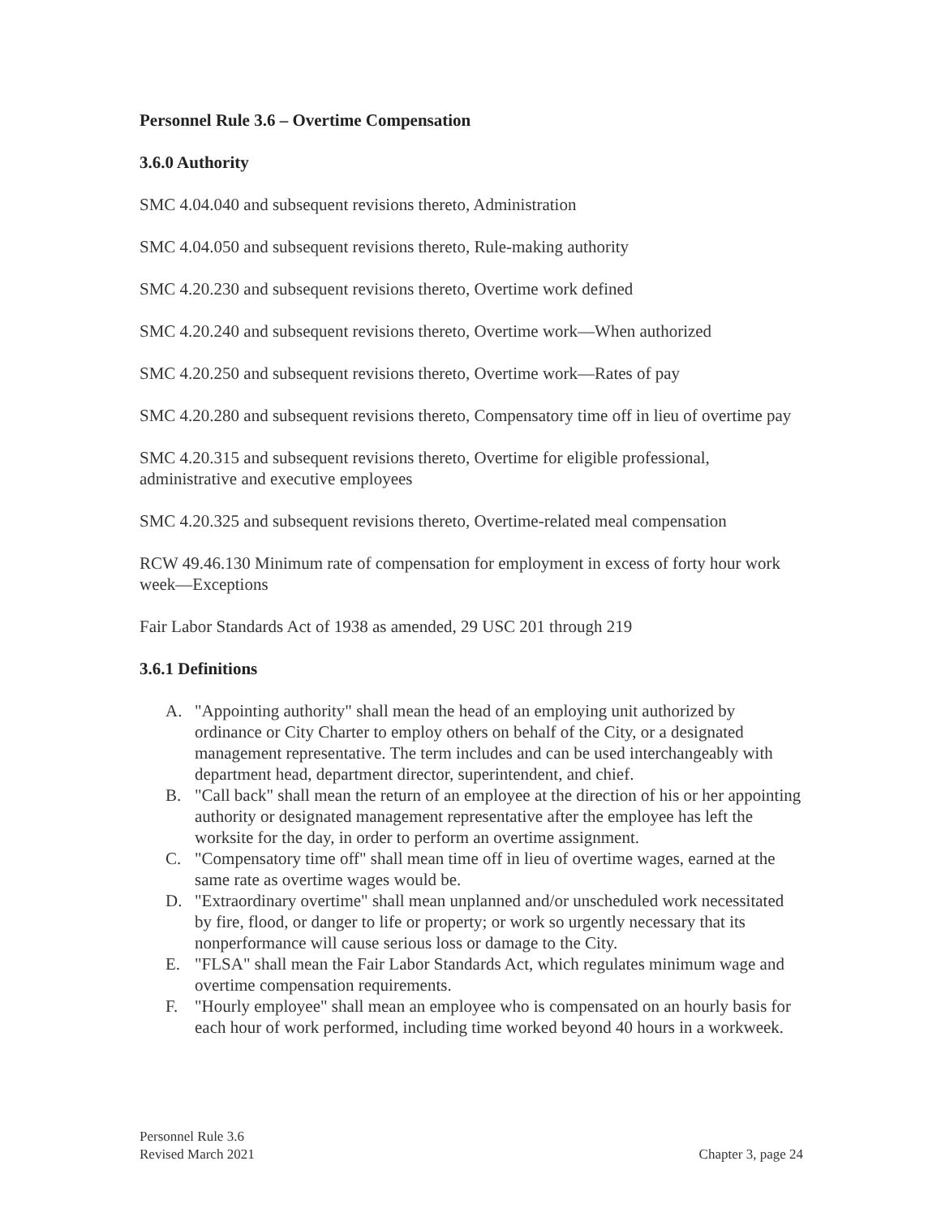Personnel Rule 3.6 – Overtime Compensation
3.6.0 Authority
SMC 4.04.040 and subsequent revisions thereto, Administration
SMC 4.04.050 and subsequent revisions thereto, Rule-making authority
SMC 4.20.230 and subsequent revisions thereto, Overtime work defined
SMC 4.20.240 and subsequent revisions thereto, Overtime work—When authorized
SMC 4.20.250 and subsequent revisions thereto, Overtime work—Rates of pay
SMC 4.20.280 and subsequent revisions thereto, Compensatory time off in lieu of overtime pay
SMC 4.20.315 and subsequent revisions thereto, Overtime for eligible professional, administrative and executive employees
SMC 4.20.325 and subsequent revisions thereto, Overtime-related meal compensation
RCW 49.46.130 Minimum rate of compensation for employment in excess of forty hour work week—Exceptions
Fair Labor Standards Act of 1938 as amended, 29 USC 201 through 219
3.6.1 Definitions
A. "Appointing authority" shall mean the head of an employing unit authorized by ordinance or City Charter to employ others on behalf of the City, or a designated management representative. The term includes and can be used interchangeably with department head, department director, superintendent, and chief.
B. "Call back" shall mean the return of an employee at the direction of his or her appointing authority or designated management representative after the employee has left the worksite for the day, in order to perform an overtime assignment.
C. "Compensatory time off" shall mean time off in lieu of overtime wages, earned at the same rate as overtime wages would be.
D. "Extraordinary overtime" shall mean unplanned and/or unscheduled work necessitated by fire, flood, or danger to life or property; or work so urgently necessary that its nonperformance will cause serious loss or damage to the City.
E. "FLSA" shall mean the Fair Labor Standards Act, which regulates minimum wage and overtime compensation requirements.
F. "Hourly employee" shall mean an employee who is compensated on an hourly basis for each hour of work performed, including time worked beyond 40 hours in a workweek.
Personnel Rule 3.6
Revised March 2021
Chapter 3, page 24